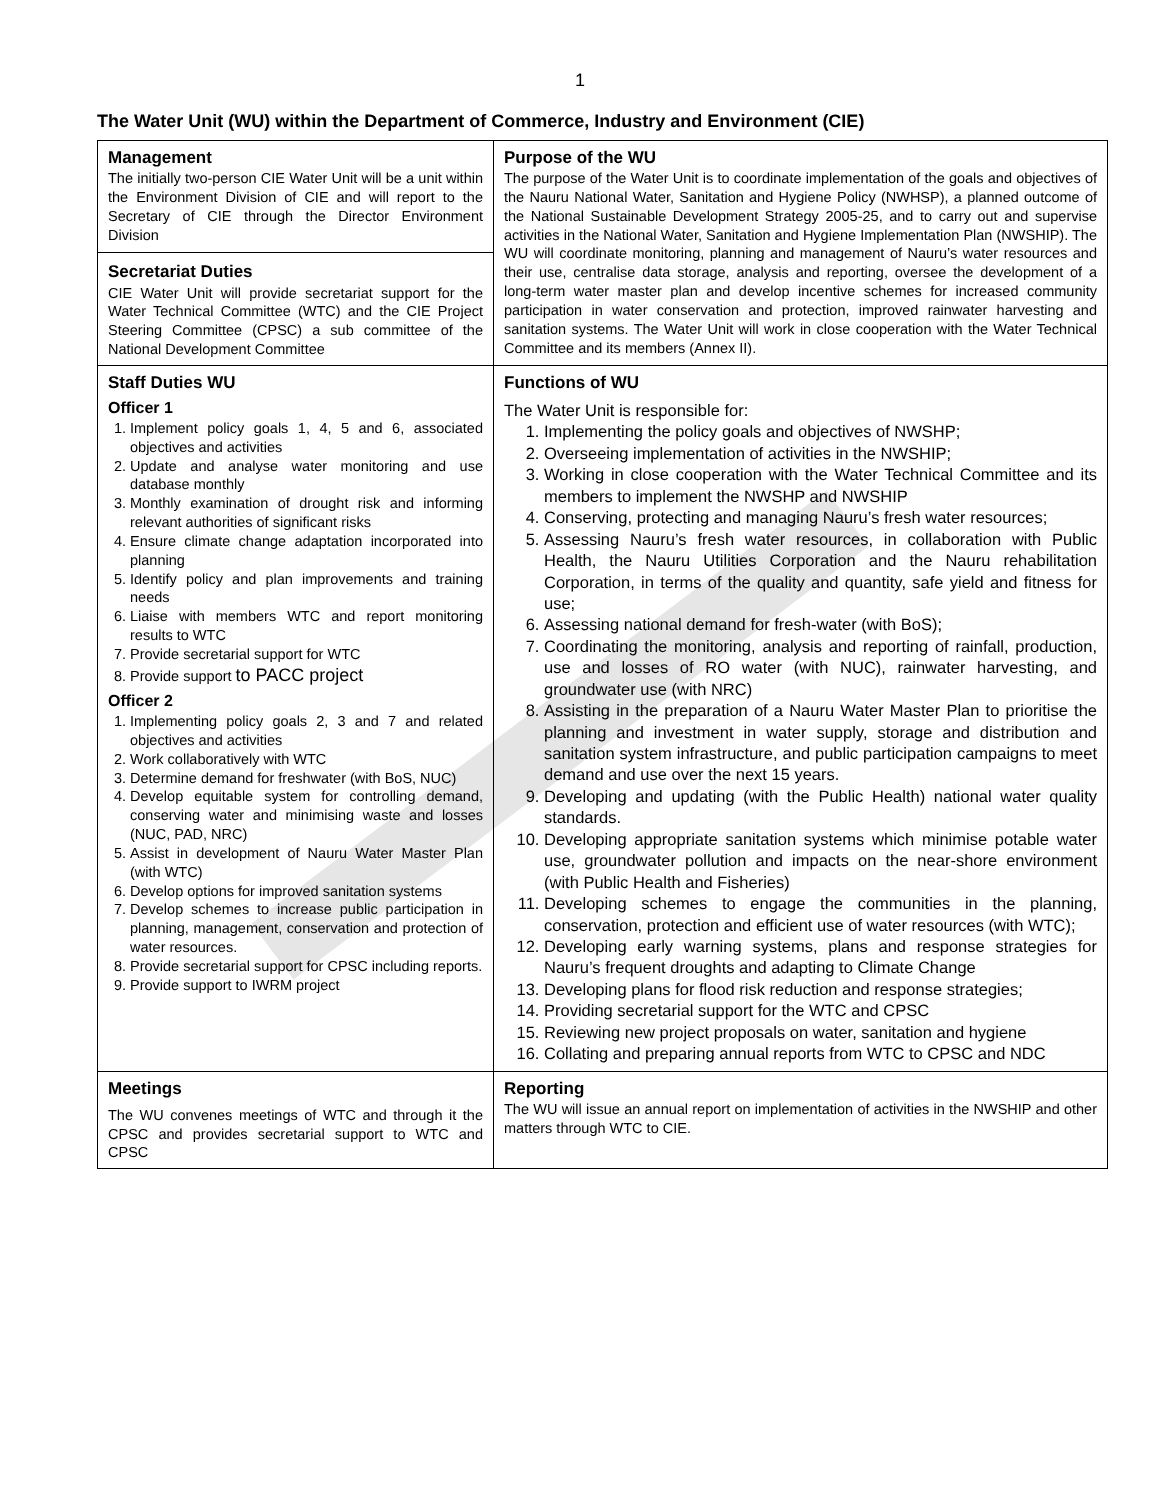1
The Water Unit (WU) within the Department of Commerce, Industry and Environment (CIE)
| Management The initially two-person CIE Water Unit will be a unit within the Environment Division of CIE and will report to the Secretary of CIE through the Director Environment Division Secretariat Duties CIE Water Unit will provide secretariat support for the Water Technical Committee (WTC) and the CIE Project Steering Committee (CPSC) a sub committee of the National Development Committee | Purpose of the WU The purpose of the Water Unit is to coordinate implementation of the goals and objectives of the Nauru National Water, Sanitation and Hygiene Policy (NWHSP), a planned outcome of the National Sustainable Development Strategy 2005-25, and to carry out and supervise activities in the National Water, Sanitation and Hygiene Implementation Plan (NWSHIP). The WU will coordinate monitoring, planning and management of Nauru’s water resources and their use, centralise data storage, analysis and reporting, oversee the development of a long-term water master plan and develop incentive schemes for increased community participation in water conservation and protection, improved rainwater harvesting and sanitation systems. The Water Unit will work in close cooperation with the Water Technical Committee and its members (Annex II). |
| Staff Duties WU Officer 1 1. Implement policy goals 1, 4, 5 and 6, associated objectives and activities 2. Update and analyse water monitoring and use database monthly 3. Monthly examination of drought risk and informing relevant authorities of significant risks 4. Ensure climate change adaptation incorporated into planning 5. Identify policy and plan improvements and training needs 6. Liaise with members WTC and report monitoring results to WTC 7. Provide secretarial support for WTC 8. Provide support to PACC project Officer 2 1. Implementing policy goals 2, 3 and 7 and related objectives and activities 2. Work collaboratively with WTC 3. Determine demand for freshwater (with BoS, NUC) 4. Develop equitable system for controlling demand, conserving water and minimising waste and losses (NUC, PAD, NRC) 5. Assist in development of Nauru Water Master Plan (with WTC) 6. Develop options for improved sanitation systems 7. Develop schemes to increase public participation in planning, management, conservation and protection of water resources. 8. Provide secretarial support for CPSC including reports. 9. Provide support to IWRM project | Functions of WU The Water Unit is responsible for: 1. Implementing the policy goals and objectives of NWSHP; 2. Overseeing implementation of activities in the NWSHIP; 3. Working in close cooperation with the Water Technical Committee and its members to implement the NWSHP and NWSHIP 4. Conserving, protecting and managing Nauru’s fresh water resources; 5. Assessing Nauru’s fresh water resources, in collaboration with Public Health, the Nauru Utilities Corporation and the Nauru rehabilitation Corporation, in terms of the quality and quantity, safe yield and fitness for use; 6. Assessing national demand for fresh-water (with BoS); 7. Coordinating the monitoring, analysis and reporting of rainfall, production, use and losses of RO water (with NUC), rainwater harvesting, and groundwater use (with NRC) 8. Assisting in the preparation of a Nauru Water Master Plan to prioritise the planning and investment in water supply, storage and distribution and sanitation system infrastructure, and public participation campaigns to meet demand and use over the next 15 years. 9. Developing and updating (with the Public Health) national water quality standards. 10. Developing appropriate sanitation systems which minimise potable water use, groundwater pollution and impacts on the near-shore environment (with Public Health and Fisheries) 11. Developing schemes to engage the communities in the planning, conservation, protection and efficient use of water resources (with WTC); 12. Developing early warning systems, plans and response strategies for Nauru’s frequent droughts and adapting to Climate Change 13. Developing plans for flood risk reduction and response strategies; 14. Providing secretarial support for the WTC and CPSC 15. Reviewing new project proposals on water, sanitation and hygiene 16. Collating and preparing annual reports from WTC to CPSC and NDC |
| Meetings The WU convenes meetings of WTC and through it the CPSC and provides secretarial support to WTC and CPSC | Reporting The WU will issue an annual report on implementation of activities in the NWSHIP and other matters through WTC to CIE. |